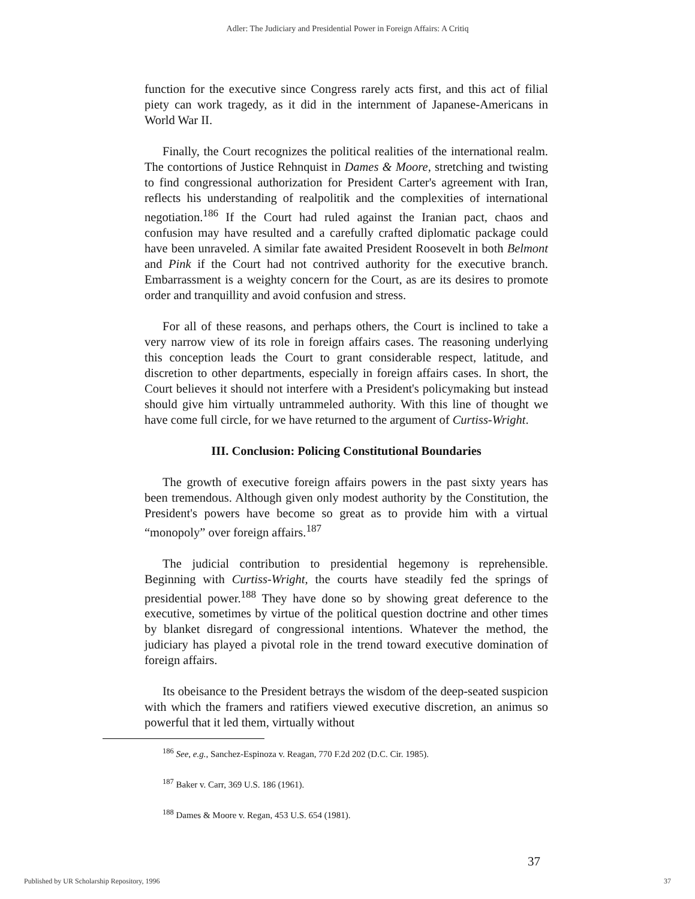Adler: The Judiciary and Presidential Power in Foreign Affairs: A Critiq
function for the executive since Congress rarely acts first, and this act of filial piety can work tragedy, as it did in the internment of Japanese-Americans in World War II.
Finally, the Court recognizes the political realities of the international realm. The contortions of Justice Rehnquist in Dames & Moore, stretching and twisting to find congressional authorization for President Carter's agreement with Iran, reflects his understanding of realpolitik and the complexities of international negotiation.<sup>186</sup> If the Court had ruled against the Iranian pact, chaos and confusion may have resulted and a carefully crafted diplomatic package could have been unraveled. A similar fate awaited President Roosevelt in both Belmont and Pink if the Court had not contrived authority for the executive branch. Embarrassment is a weighty concern for the Court, as are its desires to promote order and tranquillity and avoid confusion and stress.
For all of these reasons, and perhaps others, the Court is inclined to take a very narrow view of its role in foreign affairs cases. The reasoning underlying this conception leads the Court to grant considerable respect, latitude, and discretion to other departments, especially in foreign affairs cases. In short, the Court believes it should not interfere with a President's policymaking but instead should give him virtually untrammeled authority. With this line of thought we have come full circle, for we have returned to the argument of Curtiss-Wright.
III. Conclusion: Policing Constitutional Boundaries
The growth of executive foreign affairs powers in the past sixty years has been tremendous. Although given only modest authority by the Constitution, the President's powers have become so great as to provide him with a virtual “monopoly” over foreign affairs.<sup>187</sup>
The judicial contribution to presidential hegemony is reprehensible. Beginning with Curtiss-Wright, the courts have steadily fed the springs of presidential power.<sup>188</sup> They have done so by showing great deference to the executive, sometimes by virtue of the political question doctrine and other times by blanket disregard of congressional intentions. Whatever the method, the judiciary has played a pivotal role in the trend toward executive domination of foreign affairs.
Its obeisance to the President betrays the wisdom of the deep-seated suspicion with which the framers and ratifiers viewed executive discretion, an animus so powerful that it led them, virtually without
<sup>186</sup> See, e.g., Sanchez-Espinoza v. Reagan, 770 F.2d 202 (D.C. Cir. 1985).
<sup>187</sup> Baker v. Carr, 369 U.S. 186 (1961).
<sup>188</sup> Dames & Moore v. Regan, 453 U.S. 654 (1981).
37
Published by UR Scholarship Repository, 1996 37